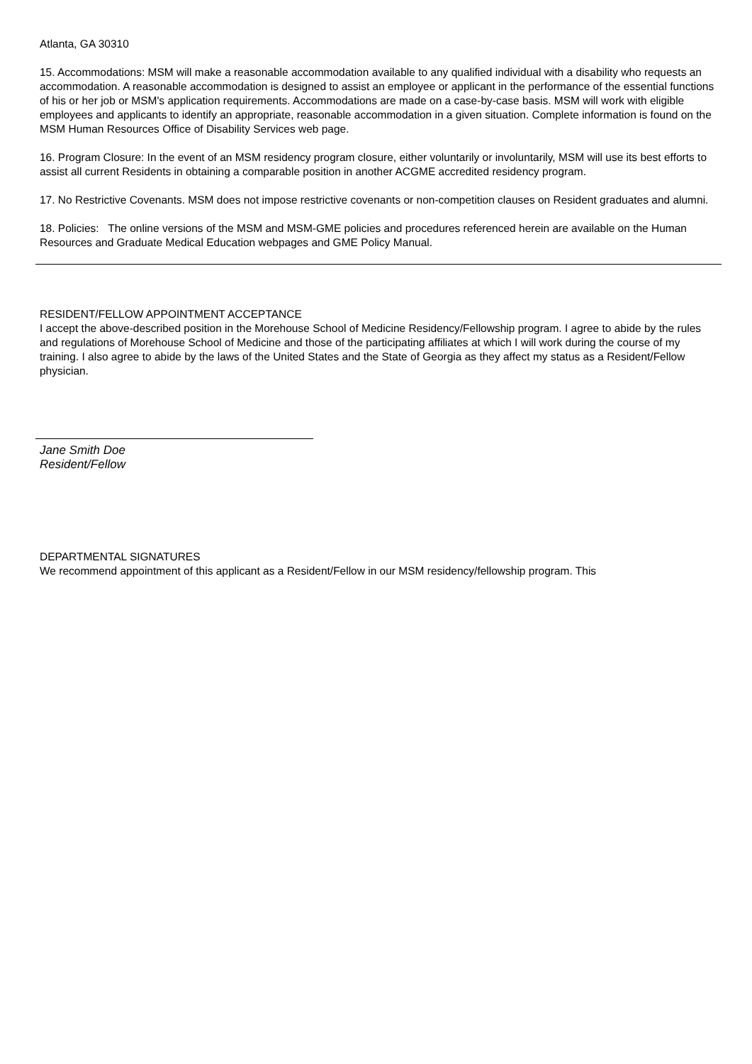Atlanta, GA 30310
15. Accommodations: MSM will make a reasonable accommodation available to any qualified individual with a disability who requests an accommodation. A reasonable accommodation is designed to assist an employee or applicant in the performance of the essential functions of his or her job or MSM's application requirements. Accommodations are made on a case-by-case basis. MSM will work with eligible employees and applicants to identify an appropriate, reasonable accommodation in a given situation. Complete information is found on the MSM Human Resources Office of Disability Services web page.
16. Program Closure: In the event of an MSM residency program closure, either voluntarily or involuntarily, MSM will use its best efforts to assist all current Residents in obtaining a comparable position in another ACGME accredited residency program.
17. No Restrictive Covenants. MSM does not impose restrictive covenants or non-competition clauses on Resident graduates and alumni.
18. Policies: The online versions of the MSM and MSM-GME policies and procedures referenced herein are available on the Human Resources and Graduate Medical Education webpages and GME Policy Manual.
RESIDENT/FELLOW APPOINTMENT ACCEPTANCE
I accept the above-described position in the Morehouse School of Medicine Residency/Fellowship program. I agree to abide by the rules and regulations of Morehouse School of Medicine and those of the participating affiliates at which I will work during the course of my training. I also agree to abide by the laws of the United States and the State of Georgia as they affect my status as a Resident/Fellow physician.
Jane Smith Doe
Resident/Fellow
DEPARTMENTAL SIGNATURES
We recommend appointment of this applicant as a Resident/Fellow in our MSM residency/fellowship program. This